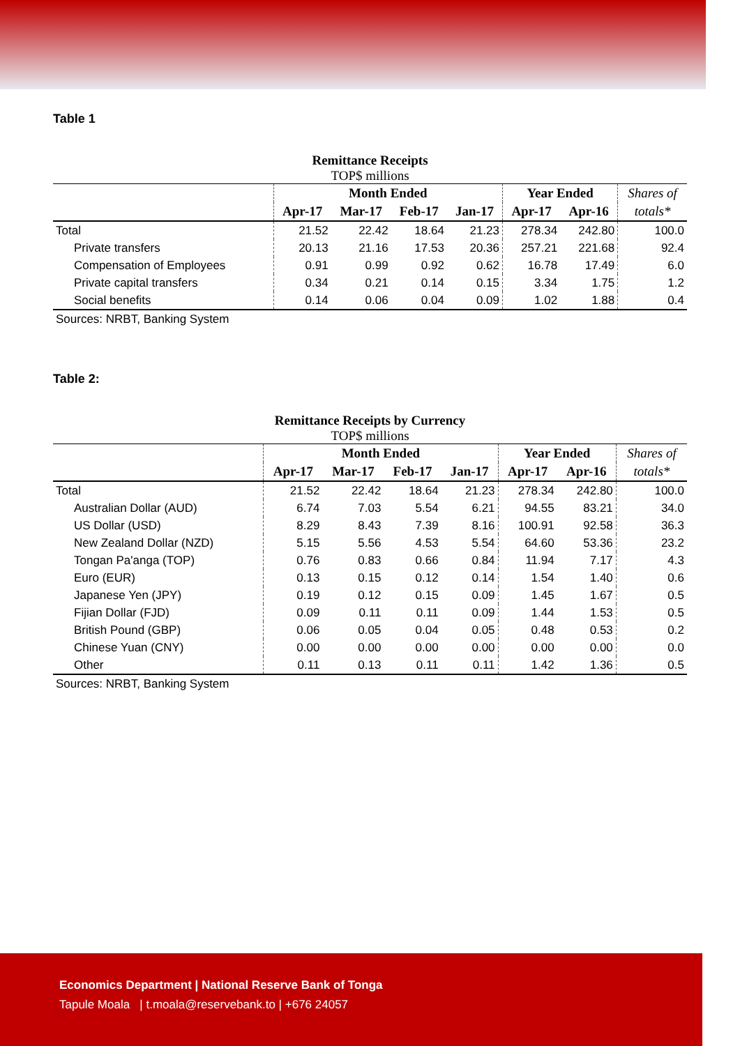Table 1
Remittance Receipts
TOP$ millions
| | Month Ended | | | | Year Ended | | Shares of |
| --- | --- | --- | --- | --- | --- | --- | --- |
| | Apr-17 | Mar-17 | Feb-17 | Jan-17 | Apr-17 | Apr-16 | totals* |
| Total | 21.52 | 22.42 | 18.64 | 21.23 | 278.34 | 242.80 | 100.0 |
| Private transfers | 20.13 | 21.16 | 17.53 | 20.36 | 257.21 | 221.68 | 92.4 |
| Compensation of Employees | 0.91 | 0.99 | 0.92 | 0.62 | 16.78 | 17.49 | 6.0 |
| Private capital transfers | 0.34 | 0.21 | 0.14 | 0.15 | 3.34 | 1.75 | 1.2 |
| Social benefits | 0.14 | 0.06 | 0.04 | 0.09 | 1.02 | 1.88 | 0.4 |
Sources: NRBT, Banking System
Table 2:
Remittance Receipts by Currency
TOP$ millions
| | Month Ended | | | | Year Ended | | Shares of |
| --- | --- | --- | --- | --- | --- | --- | --- |
| | Apr-17 | Mar-17 | Feb-17 | Jan-17 | Apr-17 | Apr-16 | totals* |
| Total | 21.52 | 22.42 | 18.64 | 21.23 | 278.34 | 242.80 | 100.0 |
| Australian Dollar (AUD) | 6.74 | 7.03 | 5.54 | 6.21 | 94.55 | 83.21 | 34.0 |
| US Dollar (USD) | 8.29 | 8.43 | 7.39 | 8.16 | 100.91 | 92.58 | 36.3 |
| New Zealand Dollar (NZD) | 5.15 | 5.56 | 4.53 | 5.54 | 64.60 | 53.36 | 23.2 |
| Tongan Pa'anga (TOP) | 0.76 | 0.83 | 0.66 | 0.84 | 11.94 | 7.17 | 4.3 |
| Euro (EUR) | 0.13 | 0.15 | 0.12 | 0.14 | 1.54 | 1.40 | 0.6 |
| Japanese Yen (JPY) | 0.19 | 0.12 | 0.15 | 0.09 | 1.45 | 1.67 | 0.5 |
| Fijian Dollar (FJD) | 0.09 | 0.11 | 0.11 | 0.09 | 1.44 | 1.53 | 0.5 |
| British Pound (GBP) | 0.06 | 0.05 | 0.04 | 0.05 | 0.48 | 0.53 | 0.2 |
| Chinese Yuan (CNY) | 0.00 | 0.00 | 0.00 | 0.00 | 0.00 | 0.00 | 0.0 |
| Other | 0.11 | 0.13 | 0.11 | 0.11 | 1.42 | 1.36 | 0.5 |
Sources: NRBT, Banking System
Economics Department | National Reserve Bank of Tonga
Tapule Moala | t.moala@reservebank.to | +676 24057